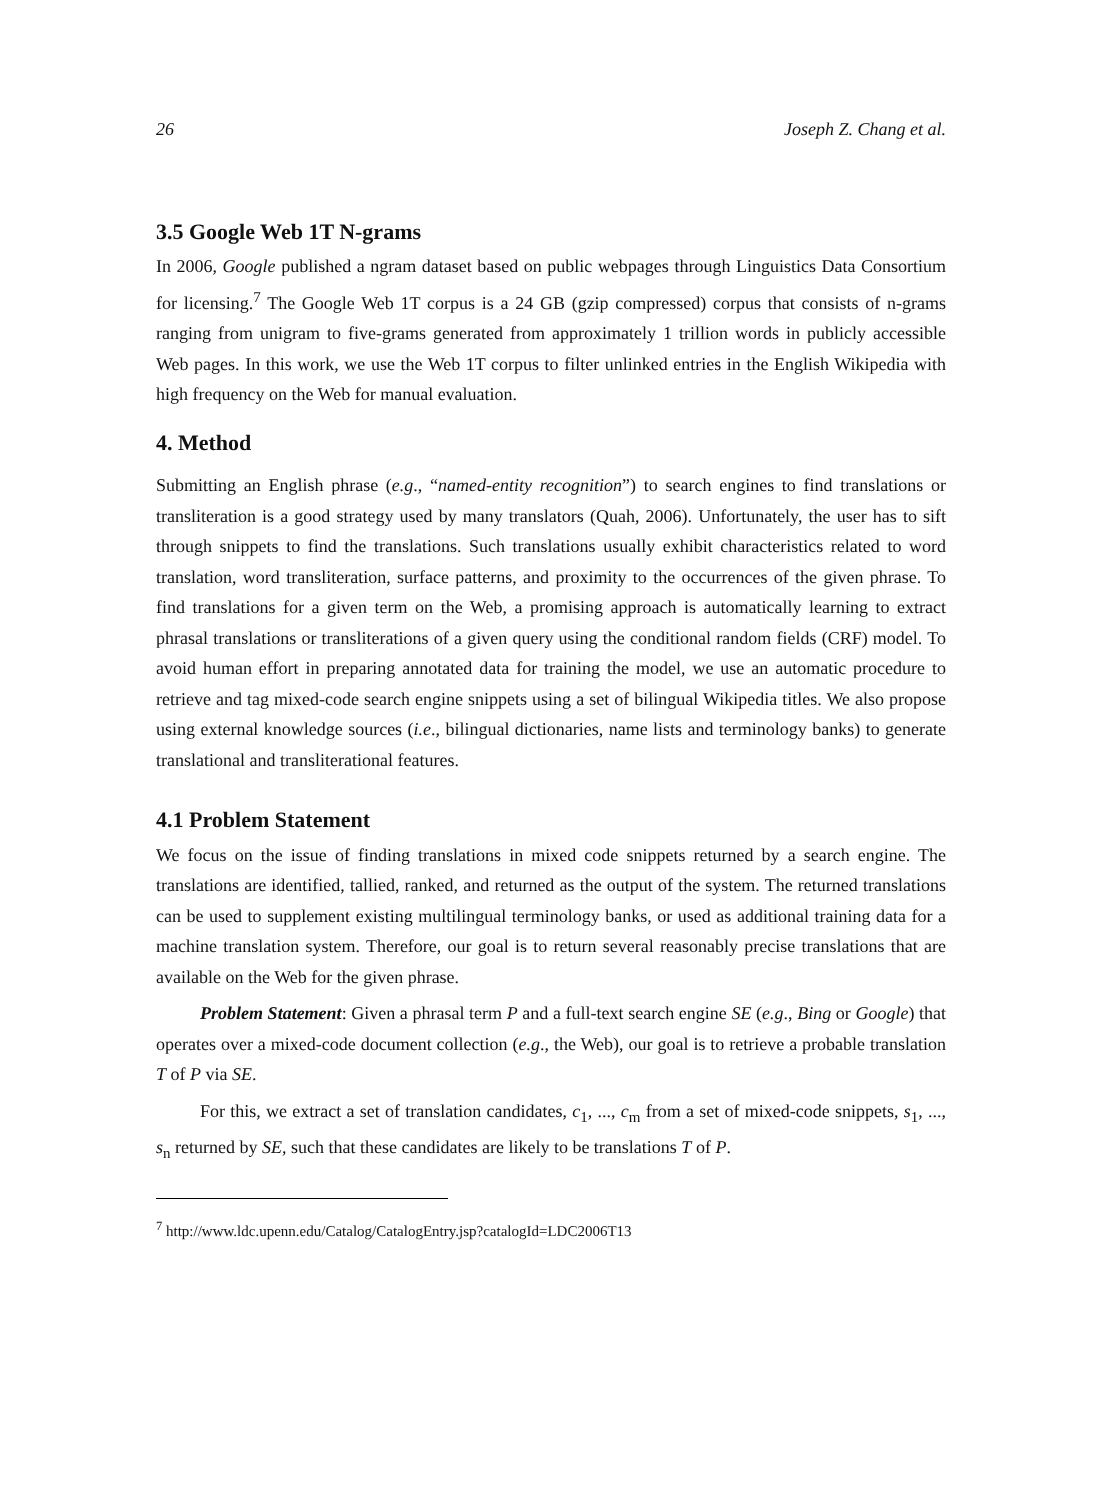26 Joseph Z. Chang et al.
3.5 Google Web 1T N-grams
In 2006, Google published a ngram dataset based on public webpages through Linguistics Data Consortium for licensing.<sup>7</sup> The Google Web 1T corpus is a 24 GB (gzip compressed) corpus that consists of n-grams ranging from unigram to five-grams generated from approximately 1 trillion words in publicly accessible Web pages. In this work, we use the Web 1T corpus to filter unlinked entries in the English Wikipedia with high frequency on the Web for manual evaluation.
4. Method
Submitting an English phrase (e.g., “named-entity recognition”) to search engines to find translations or transliteration is a good strategy used by many translators (Quah, 2006). Unfortunately, the user has to sift through snippets to find the translations. Such translations usually exhibit characteristics related to word translation, word transliteration, surface patterns, and proximity to the occurrences of the given phrase. To find translations for a given term on the Web, a promising approach is automatically learning to extract phrasal translations or transliterations of a given query using the conditional random fields (CRF) model. To avoid human effort in preparing annotated data for training the model, we use an automatic procedure to retrieve and tag mixed-code search engine snippets using a set of bilingual Wikipedia titles. We also propose using external knowledge sources (i.e., bilingual dictionaries, name lists and terminology banks) to generate translational and transliterational features.
4.1 Problem Statement
We focus on the issue of finding translations in mixed code snippets returned by a search engine. The translations are identified, tallied, ranked, and returned as the output of the system. The returned translations can be used to supplement existing multilingual terminology banks, or used as additional training data for a machine translation system. Therefore, our goal is to return several reasonably precise translations that are available on the Web for the given phrase.
Problem Statement: Given a phrasal term P and a full-text search engine SE (e.g., Bing or Google) that operates over a mixed-code document collection (e.g., the Web), our goal is to retrieve a probable translation T of P via SE.
For this, we extract a set of translation candidates, c<sub>1</sub>, ..., c<sub>m</sub> from a set of mixed-code snippets, s<sub>1</sub>, ..., s<sub>n</sub> returned by SE, such that these candidates are likely to be translations T of P.
<sup>7</sup> http://www.ldc.upenn.edu/Catalog/CatalogEntry.jsp?catalogId=LDC2006T13